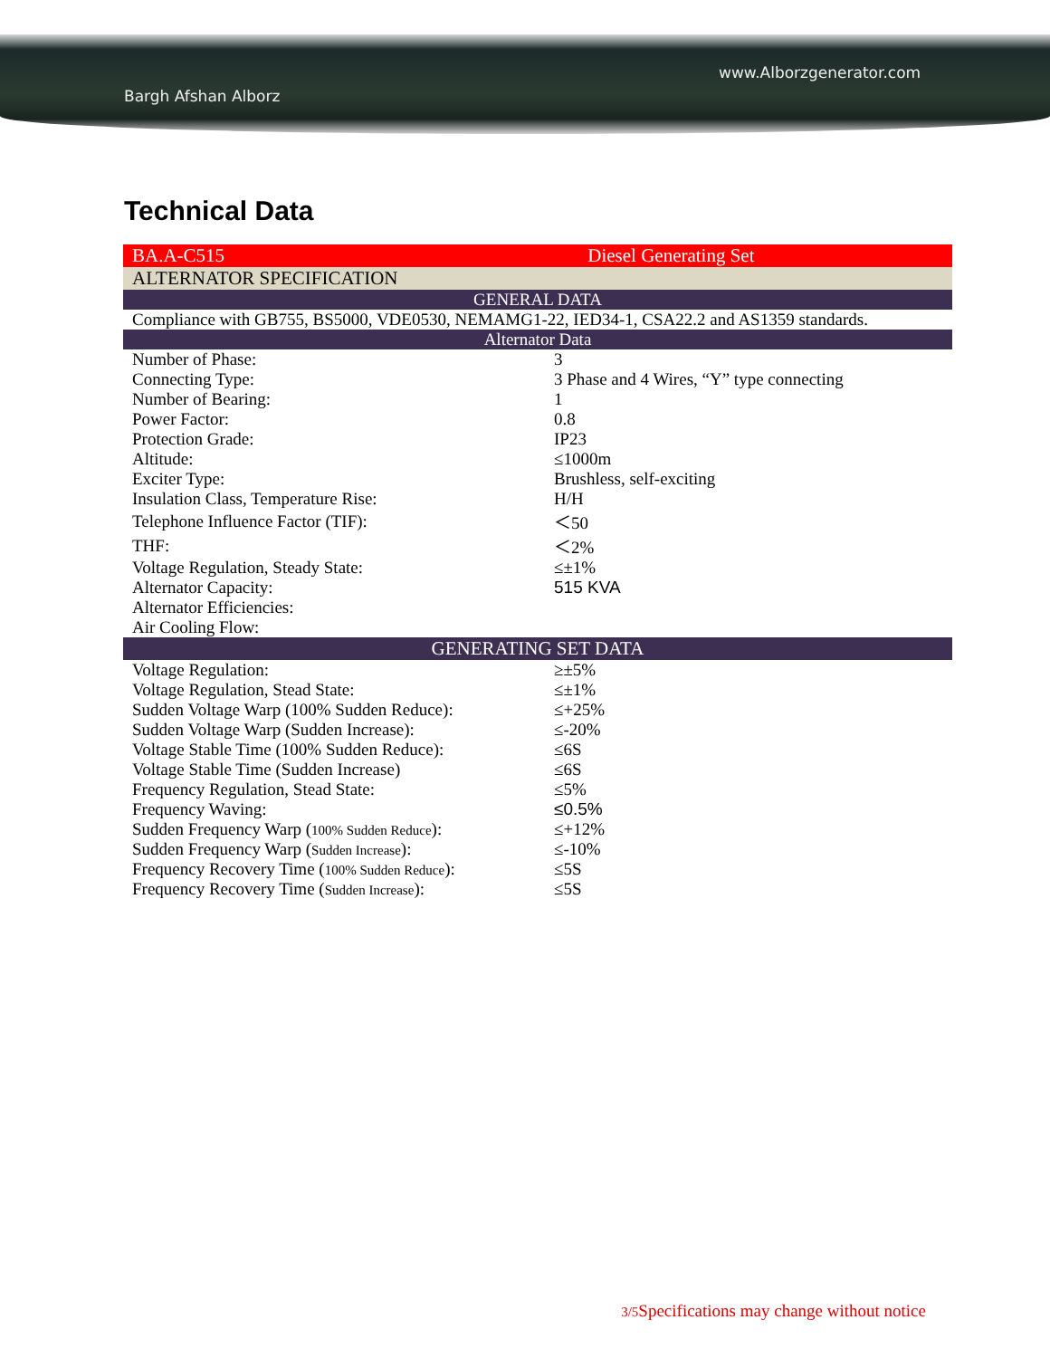Bargh Afshan Alborz
www.Alborzgenerator.com
Technical Data
| BA.A-C515 | Diesel Generating Set |
| ALTERNATOR SPECIFICATION | |
| GENERAL DATA | |
| Compliance with GB755, BS5000, VDE0530, NEMAMG1-22, IED34-1, CSA22.2 and AS1359 standards. | |
| Alternator Data | |
| Number of Phase: | 3 |
| Connecting Type: | 3 Phase and 4 Wires, “Y” type connecting |
| Number of Bearing: | 1 |
| Power Factor: | 0.8 |
| Protection Grade: | IP23 |
| Altitude: | ≤1000m |
| Exciter Type: | Brushless, self-exciting |
| Insulation Class, Temperature Rise: | H/H |
| Telephone Influence Factor (TIF): | ＜50 |
| THF: | ＜2% |
| Voltage Regulation, Steady State: | ≤±1% |
| Alternator Capacity: | 515 KVA |
| Alternator Efficiencies: | |
| Air Cooling Flow: | |
| GENERATING SET DATA | |
| Voltage Regulation: | ≥±5% |
| Voltage Regulation, Stead State: | ≤±1% |
| Sudden Voltage Warp (100% Sudden Reduce): | ≤+25% |
| Sudden Voltage Warp (Sudden Increase): | ≤-20% |
| Voltage Stable Time (100% Sudden Reduce): | ≤6S |
| Voltage Stable Time (Sudden Increase) | ≤6S |
| Frequency Regulation, Stead State: | ≤5% |
| Frequency Waving: | ≤0.5% |
| Sudden Frequency Warp ( 100% Sudden Reduce ): | ≤+12% |
| Sudden Frequency Warp ( Sudden Increase ): | ≤-10% |
| Frequency Recovery Time ( 100% Sudden Reduce ): | ≤5S |
| Frequency Recovery Time ( Sudden Increase ): | ≤5S |
3/5 Specifications may change without notice